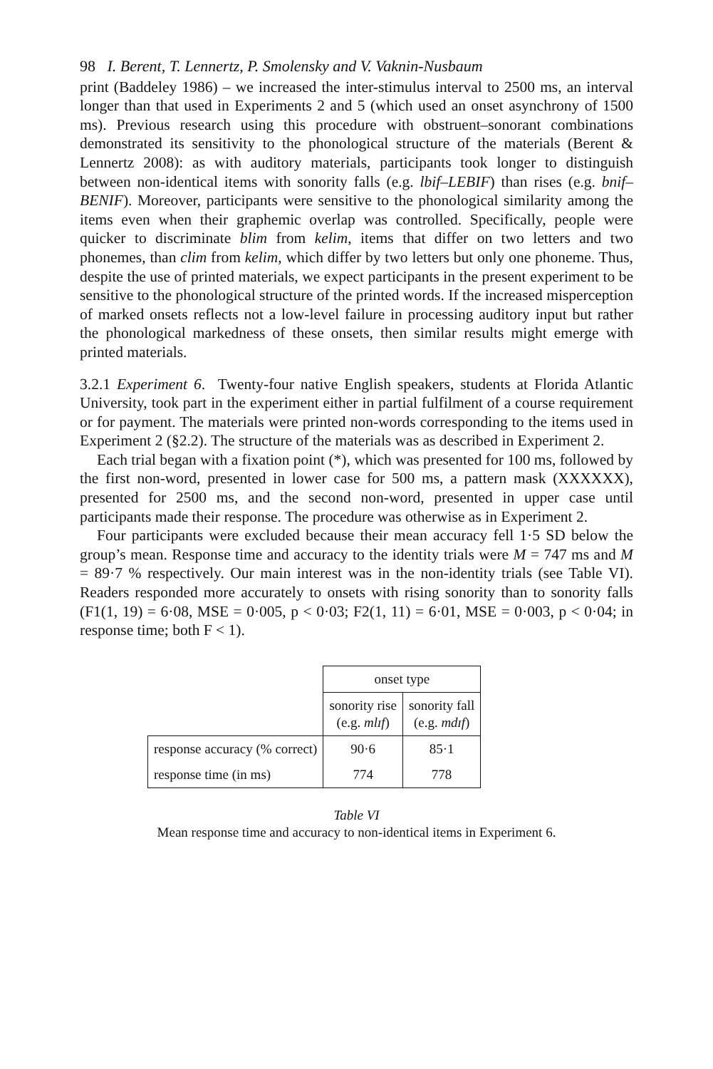98 I. Berent, T. Lennertz, P. Smolensky and V. Vaknin-Nusbaum
print (Baddeley 1986) – we increased the inter-stimulus interval to 2500 ms, an interval longer than that used in Experiments 2 and 5 (which used an onset asynchrony of 1500 ms). Previous research using this procedure with obstruent–sonorant combinations demonstrated its sensitivity to the phonological structure of the materials (Berent & Lennertz 2008): as with auditory materials, participants took longer to distinguish between non-identical items with sonority falls (e.g. lbif–LEBIF) than rises (e.g. bnif–BENIF). Moreover, participants were sensitive to the phonological similarity among the items even when their graphemic overlap was controlled. Specifically, people were quicker to discriminate blim from kelim, items that differ on two letters and two phonemes, than clim from kelim, which differ by two letters but only one phoneme. Thus, despite the use of printed materials, we expect participants in the present experiment to be sensitive to the phonological structure of the printed words. If the increased misperception of marked onsets reflects not a low-level failure in processing auditory input but rather the phonological markedness of these onsets, then similar results might emerge with printed materials.
3.2.1 Experiment 6. Twenty-four native English speakers, students at Florida Atlantic University, took part in the experiment either in partial fulfilment of a course requirement or for payment. The materials were printed non-words corresponding to the items used in Experiment 2 (§2.2). The structure of the materials was as described in Experiment 2.
Each trial began with a fixation point (*), which was presented for 100 ms, followed by the first non-word, presented in lower case for 500 ms, a pattern mask (XXXXXX), presented for 2500 ms, and the second non-word, presented in upper case until participants made their response. The procedure was otherwise as in Experiment 2.
Four participants were excluded because their mean accuracy fell 1·5 SD below the group’s mean. Response time and accuracy to the identity trials were M = 747 ms and M = 89·7 % respectively. Our main interest was in the non-identity trials (see Table VI). Readers responded more accurately to onsets with rising sonority than to sonority falls (F1(1, 19) = 6·08, MSE = 0·005, p < 0·03; F2(1, 11) = 6·01, MSE = 0·003, p < 0·04; in response time; both F < 1).
| | onset type | |
| | sonority rise (e.g. mlɪf ) | sonority fall (e.g. mdɪf ) |
| response accuracy (% correct) | 90·6 | 85·1 |
| response time (in ms) | 774 | 778 |
Table VI
Mean response time and accuracy to non-identical items in Experiment 6.